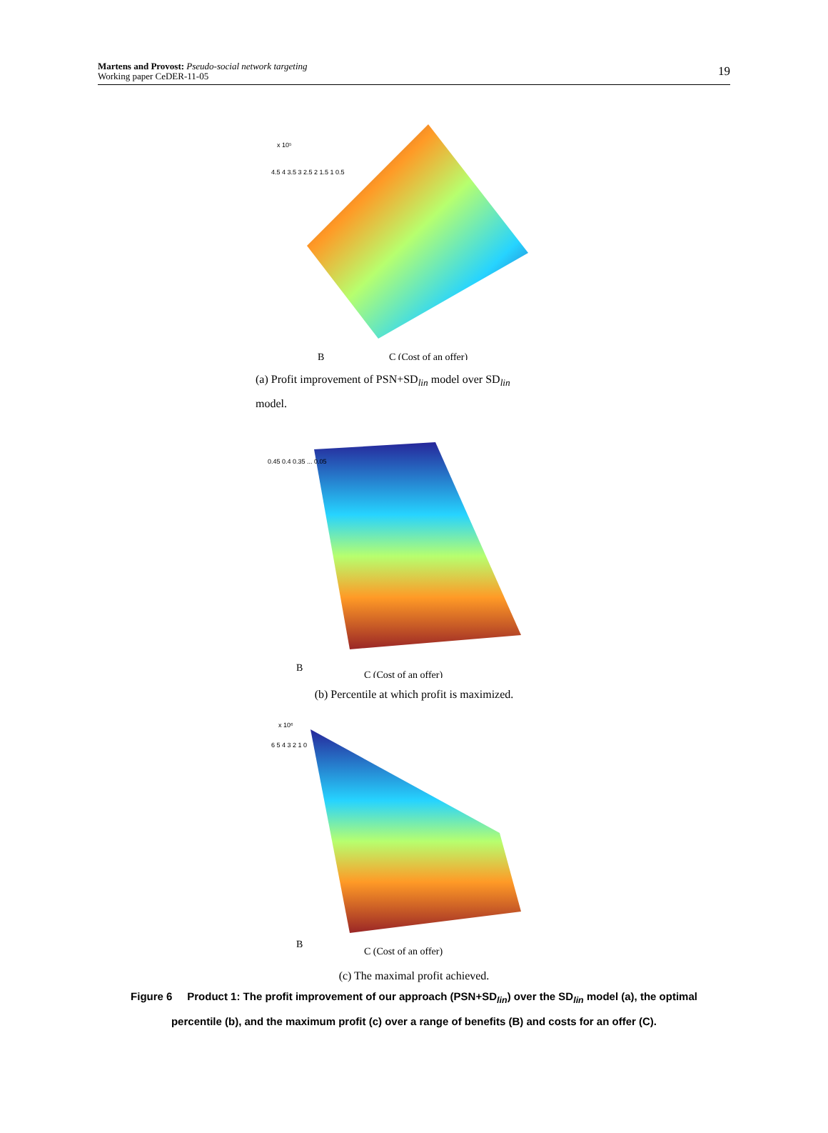Martens and Provost: Pseudo-social network targeting
Working paper CeDER-11-05
19
x 10⁵
4.5 4 3.5 3 2.5 2 1.5 1 0.5
B
C (Cost of an offer)
(a) Profit improvement of PSN+SD<sub>lin</sub> model over SD<sub>lin</sub>
model.
0.45 0.4 0.35 ... 0.05
B
C (Cost of an offer)
(b) Percentile at which profit is maximized.
x 10⁶
6 5 4 3 2 1 0
B
C (Cost of an offer)
(c) The maximal profit achieved.
Figure 6 Product 1: The profit improvement of our approach (PSN+SD<sub>lin</sub>) over the SD<sub>lin</sub> model (a), the optimal percentile (b), and the maximum profit (c) over a range of benefits (B) and costs for an offer (C).